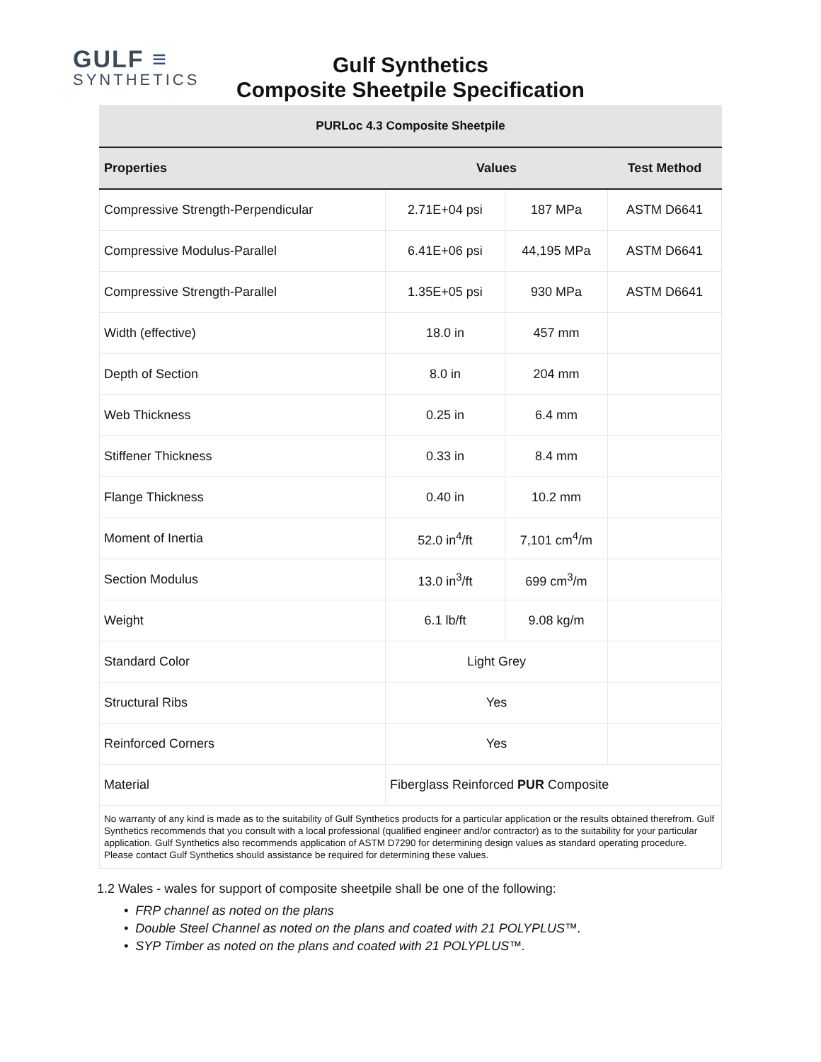GULF ≡
SYNTHETICS
Gulf Synthetics
Composite Sheetpile Specification
| PURLoc 4.3 Composite Sheetpile | | | |
| Properties | Values | | Test Method |
| Compressive Strength-Perpendicular | 2.71E+04 psi | 187 MPa | ASTM D6641 |
| Compressive Modulus-Parallel | 6.41E+06 psi | 44,195 MPa | ASTM D6641 |
| Compressive Strength-Parallel | 1.35E+05 psi | 930 MPa | ASTM D6641 |
| Width (effective) | 18.0 in | 457 mm | |
| Depth of Section | 8.0 in | 204 mm | |
| Web Thickness | 0.25 in | 6.4 mm | |
| Stiffener Thickness | 0.33 in | 8.4 mm | |
| Flange Thickness | 0.40 in | 10.2 mm | |
| Moment of Inertia | 52.0 in<sup>4</sup>/ft | 7,101 cm<sup>4</sup>/m | |
| Section Modulus | 13.0 in<sup>3</sup>/ft | 699 cm<sup>3</sup>/m | |
| Weight | 6.1 lb/ft | 9.08 kg/m | |
| Standard Color | Light Grey | | |
| Structural Ribs | Yes | | |
| Reinforced Corners | Yes | | |
| Material | Fiberglass Reinforced PUR Composite | | |
| No warranty of any kind is made as to the suitability of Gulf Synthetics products for a particular application or the results obtained therefrom. Gulf Synthetics recommends that you consult with a local professional (qualified engineer and/or contractor) as to the suitability for your particular application. Gulf Synthetics also recommends application of ASTM D7290 for determining design values as standard operating procedure. Please contact Gulf Synthetics should assistance be required for determining these values. | | | |
1.2 Wales - wales for support of composite sheetpile shall be one of the following:
• FRP channel as noted on the plans
• Double Steel Channel as noted on the plans and coated with 21 POLYPLUS™.
• SYP Timber as noted on the plans and coated with 21 POLYPLUS™.